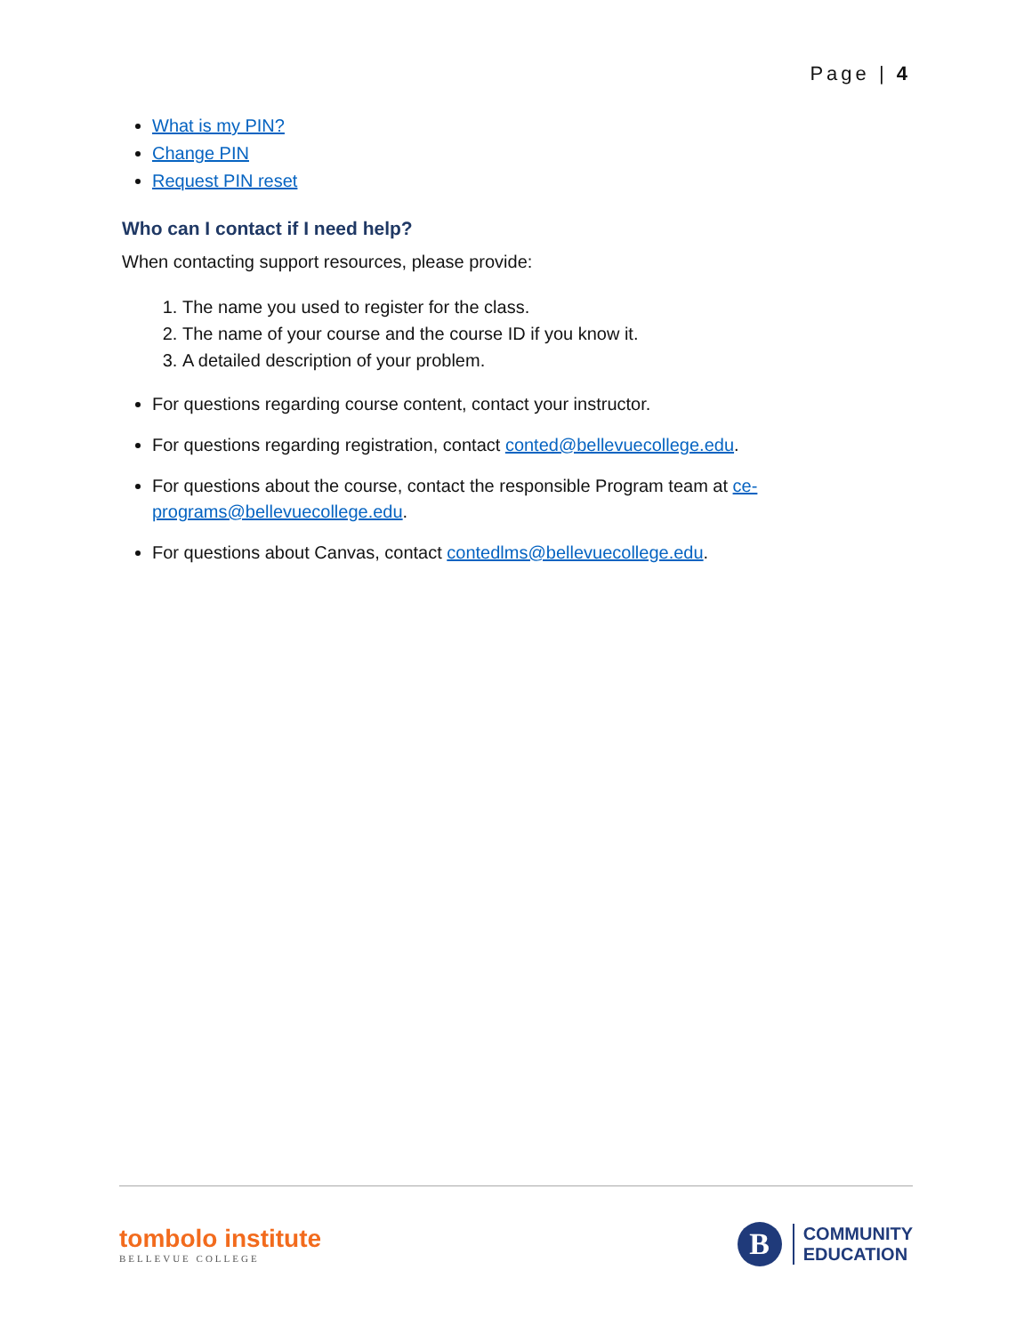Page | 4
What is my PIN?
Change PIN
Request PIN reset
Who can I contact if I need help?
When contacting support resources, please provide:
1. The name you used to register for the class.
2. The name of your course and the course ID if you know it.
3. A detailed description of your problem.
For questions regarding course content, contact your instructor.
For questions regarding registration, contact conted@bellevuecollege.edu.
For questions about the course, contact the responsible Program team at ce-programs@bellevuecollege.edu.
For questions about Canvas, contact contedlms@bellevuecollege.edu.
tombolo institute
BELLEVUE COLLEGE
B
COMMUNITY
EDUCATION